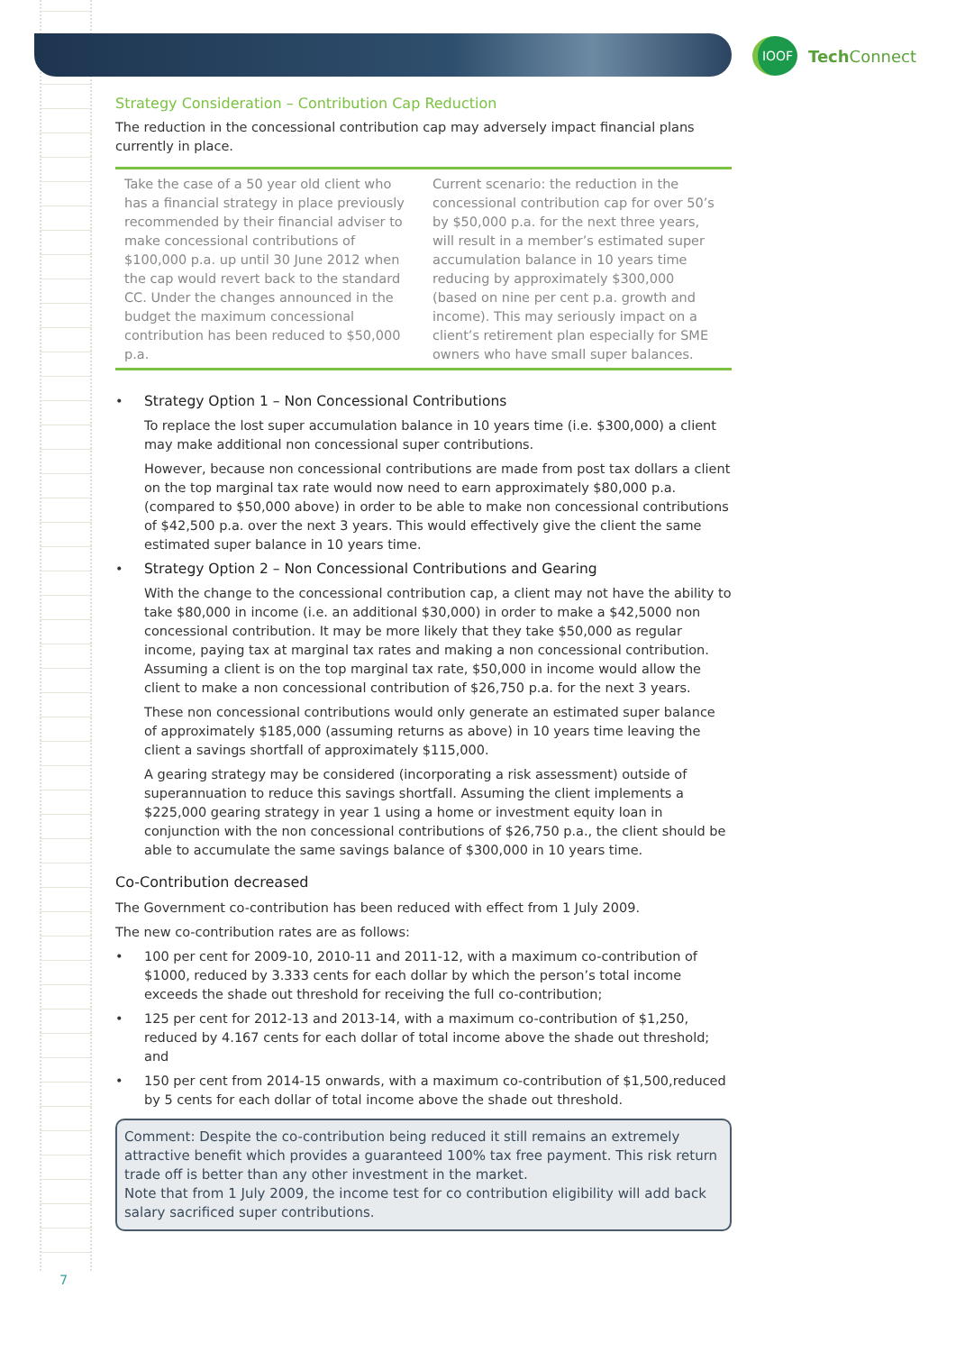IOOF
Tech Connect
Strategy Consideration – Contribution Cap Reduction
The reduction in the concessional contribution cap may adversely impact financial plans currently in place.
Take the case of a 50 year old client who has a financial strategy in place previously recommended by their financial adviser to make concessional contributions of $100,000 p.a. up until 30 June 2012 when the cap would revert back to the standard CC. Under the changes announced in the budget the maximum concessional contribution has been reduced to $50,000 p.a.
Current scenario: the reduction in the concessional contribution cap for over 50’s by $50,000 p.a. for the next three years, will result in a member’s estimated super accumulation balance in 10 years time reducing by approximately $300,000 (based on nine per cent p.a. growth and income). This may seriously impact on a client’s retirement plan especially for SME owners who have small super balances.
• Strategy Option 1 – Non Concessional Contributions
To replace the lost super accumulation balance in 10 years time (i.e. $300,000) a client may make additional non concessional super contributions.
However, because non concessional contributions are made from post tax dollars a client on the top marginal tax rate would now need to earn approximately $80,000 p.a. (compared to $50,000 above) in order to be able to make non concessional contributions of $42,500 p.a. over the next 3 years. This would effectively give the client the same estimated super balance in 10 years time.
• Strategy Option 2 – Non Concessional Contributions and Gearing
With the change to the concessional contribution cap, a client may not have the ability to take $80,000 in income (i.e. an additional $30,000) in order to make a $42,5000 non concessional contribution. It may be more likely that they take $50,000 as regular income, paying tax at marginal tax rates and making a non concessional contribution. Assuming a client is on the top marginal tax rate, $50,000 in income would allow the client to make a non concessional contribution of $26,750 p.a. for the next 3 years.
These non concessional contributions would only generate an estimated super balance of approximately $185,000 (assuming returns as above) in 10 years time leaving the client a savings shortfall of approximately $115,000.
A gearing strategy may be considered (incorporating a risk assessment) outside of superannuation to reduce this savings shortfall. Assuming the client implements a $225,000 gearing strategy in year 1 using a home or investment equity loan in conjunction with the non concessional contributions of $26,750 p.a., the client should be able to accumulate the same savings balance of $300,000 in 10 years time.
Co-Contribution decreased
The Government co-contribution has been reduced with effect from 1 July 2009.
The new co-contribution rates are as follows:
•
100 per cent for 2009-10, 2010-11 and 2011-12, with a maximum co-contribution of $1000, reduced by 3.333 cents for each dollar by which the person’s total income exceeds the shade out threshold for receiving the full co-contribution;
•
125 per cent for 2012-13 and 2013-14, with a maximum co-contribution of $1,250, reduced by 4.167 cents for each dollar of total income above the shade out threshold; and
•
150 per cent from 2014-15 onwards, with a maximum co-contribution of $1,500,reduced by 5 cents for each dollar of total income above the shade out threshold.
Comment: Despite the co-contribution being reduced it still remains an extremely attractive benefit which provides a guaranteed 100% tax free payment. This risk return trade off is better than any other investment in the market.
Note that from 1 July 2009, the income test for co contribution eligibility will add back salary sacrificed super contributions.
7